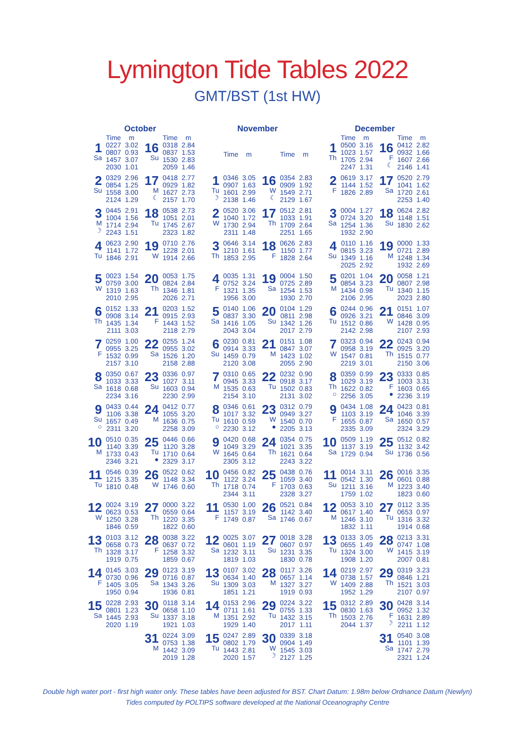Lymington Tide Tables 2022
GMT/BST (1st HW)
October
| | Time | m | | Time | m |
| --- | --- | --- | --- | --- | --- |
| 1 Sa | 0227 0807 1457 2030 | 3.02 0.93 3.07 1.01 | 16 Su | 0318 0837 1530 2059 | 2.84 1.53 2.83 1.46 |
| 2 Su | 0329 0854 1558 2124 | 2.96 1.25 3.00 1.29 | 17 M ☾ | 0418 0929 1627 2157 | 2.77 1.82 2.73 1.70 |
| 3 M ☽ | 0445 1004 1714 2243 | 2.91 1.56 2.94 1.51 | 18 Tu | 0538 1051 1745 2323 | 2.73 2.01 2.67 1.82 |
| 4 Tu | 0623 1141 1846 | 2.90 1.72 2.91 | 19 W | 0710 1228 1914 | 2.76 2.01 2.66 |
| 5 W | 0023 0759 1319 2010 | 1.54 3.00 1.63 2.95 | 20 Th | 0053 0824 1346 2026 | 1.75 2.84 1.81 2.71 |
| 6 Th | 0152 0908 1435 2111 | 1.33 3.14 1.34 3.03 | 21 F | 0203 0915 1443 2118 | 1.52 2.93 1.52 2.79 |
| 7 F | 0259 0955 1532 2157 | 1.00 3.25 0.99 3.10 | 22 Sa | 0255 0955 1526 2158 | 1.24 3.02 1.20 2.88 |
| 8 Sa | 0350 1033 1618 2234 | 0.67 3.33 0.68 3.16 | 23 Su | 0336 1027 1603 2230 | 0.97 3.11 0.94 2.99 |
| 9 Su ○ | 0433 1106 1657 2311 | 0.44 3.38 0.49 3.20 | 24 M | 0412 1055 1636 2258 | 0.77 3.20 0.75 3.09 |
| 10 M | 0510 1140 1733 2346 | 0.35 3.39 0.43 3.21 | 25 Tu ● | 0446 1120 1710 2329 | 0.66 3.28 0.64 3.17 |
| 11 Tu | 0546 1215 1810 | 0.39 3.35 0.48 | 26 W | 0522 1148 1746 | 0.62 3.34 0.60 |
| 12 W | 0024 0623 1250 1846 | 3.19 0.53 3.28 0.59 | 27 Th | 0000 0559 1220 1822 | 3.22 0.64 3.35 0.60 |
| 13 Th | 0103 0658 1328 1919 | 3.12 0.73 3.17 0.75 | 28 F | 0038 0637 1258 1859 | 3.22 0.72 3.32 0.67 |
| 14 F | 0145 0730 1405 1950 | 3.03 0.96 3.05 0.94 | 29 Sa | 0123 0716 1343 1936 | 3.19 0.87 3.26 0.81 |
| 15 Sa | 0228 0801 1445 2020 | 2.93 1.23 2.93 1.19 | 30 Su | 0118 0658 1337 1921 | 3.14 1.10 3.18 1.03 |
| | | | 31 M | 0224 0753 1442 2019 | 3.09 1.38 3.09 1.28 |
November
| | Time | m | | Time | m |
| --- | --- | --- | --- | --- | --- |
| 1 Tu ☽ | 0346 0907 1601 2138 | 3.05 1.63 2.99 1.46 | 16 W ☾ | 0354 0909 1549 2129 | 2.83 1.92 2.71 1.67 |
| 2 W | 0520 1040 1730 2311 | 3.06 1.72 2.94 1.48 | 17 Th | 0512 1033 1709 2251 | 2.81 1.91 2.64 1.65 |
| 3 Th | 0646 1210 1853 | 3.14 1.61 2.95 | 18 F | 0626 1150 1828 | 2.83 1.77 2.64 |
| 4 F | 0035 0752 1321 1956 | 1.31 3.24 1.35 3.00 | 19 Sa | 0004 0725 1254 1930 | 1.50 2.89 1.53 2.70 |
| 5 Sa | 0140 0837 1416 2043 | 1.06 3.30 1.05 3.04 | 20 Su | 0104 0811 1342 2017 | 1.29 2.98 1.26 2.79 |
| 6 Su | 0230 0914 1459 2120 | 0.81 3.33 0.79 3.08 | 21 M | 0151 0847 1423 2055 | 1.08 3.07 1.02 2.90 |
| 7 M | 0310 0945 1535 2154 | 0.65 3.33 0.63 3.10 | 22 Tu | 0232 0918 1502 2131 | 0.90 3.17 0.83 3.02 |
| 8 Tu ○ | 0346 1017 1610 2230 | 0.61 3.32 0.59 3.12 | 23 W ● | 0312 0949 1540 2205 | 0.79 3.27 0.70 3.13 |
| 9 W | 0420 1049 1645 2305 | 0.68 3.29 0.64 3.12 | 24 Th | 0354 1021 1621 2243 | 0.75 3.35 0.64 3.22 |
| 10 Th | 0456 1122 1718 2344 | 0.82 3.24 0.74 3.11 | 25 F | 0438 1059 1703 2328 | 0.76 3.40 0.63 3.27 |
| 11 F | 0530 1157 1749 | 1.00 3.19 0.87 | 26 Sa | 0521 1142 1746 | 0.84 3.40 0.67 |
| 12 Sa | 0025 0601 1232 1819 | 3.07 1.19 3.11 1.03 | 27 Su | 0018 0607 1231 1830 | 3.28 0.97 3.35 0.78 |
| 13 Su | 0107 0634 1309 1851 | 3.02 1.40 3.03 1.21 | 28 M | 0117 0657 1327 1919 | 3.26 1.14 3.27 0.93 |
| 14 M | 0153 0711 1351 1929 | 2.96 1.61 2.92 1.40 | 29 Tu | 0224 0755 1432 2017 | 3.22 1.33 3.15 1.11 |
| 15 Tu | 0247 0802 1443 2020 | 2.89 1.79 2.81 1.57 | 30 W ☽ | 0339 0904 1545 2127 | 3.18 1.49 3.03 1.25 |
December
| | Time | m | | Time | m |
| --- | --- | --- | --- | --- | --- |
| 1 Th | 0500 1023 1705 2247 | 3.16 1.57 2.94 1.31 | 16 F ☾ | 0412 0932 1607 2146 | 2.82 1.66 2.66 1.41 |
| 2 F | 0619 1144 1826 | 3.17 1.52 2.89 | 17 Sa | 0520 1041 1720 2253 | 2.79 1.62 2.61 1.40 |
| 3 Sa | 0004 0724 1254 1932 | 1.27 3.20 1.36 2.90 | 18 Su | 0624 1148 1830 | 2.82 1.51 2.62 |
| 4 Su | 0110 0815 1349 2025 | 1.16 3.23 1.16 2.92 | 19 M | 0000 0721 1248 1932 | 1.33 2.89 1.34 2.69 |
| 5 M | 0201 0854 1434 2106 | 1.04 3.23 0.98 2.95 | 20 Tu | 0058 0807 1340 2023 | 1.21 2.98 1.15 2.80 |
| 6 Tu | 0244 0926 1512 2142 | 0.96 3.21 0.86 2.98 | 21 W | 0151 0846 1428 2107 | 1.07 3.09 0.95 2.93 |
| 7 W | 0323 0958 1547 2219 | 0.94 3.19 0.81 3.01 | 22 Th | 0243 0925 1515 2150 | 0.94 3.20 0.77 3.06 |
| 8 Th ○ | 0359 1029 1622 2256 | 0.99 3.19 0.82 3.05 | 23 F ● | 0333 1003 1603 2236 | 0.85 3.31 0.65 3.19 |
| 9 F | 0434 1103 1655 2335 | 1.08 3.19 0.87 3.09 | 24 Sa | 0423 1046 1650 2324 | 0.81 3.39 0.57 3.29 |
| 10 Sa | 0509 1137 1729 | 1.19 3.19 0.94 | 25 Su | 0512 1132 1736 | 0.82 3.42 0.56 |
| 11 Su | 0014 0542 1211 1759 | 3.11 1.30 3.16 1.02 | 26 M | 0016 0601 1223 1823 | 3.35 0.88 3.40 0.60 |
| 12 M | 0053 0617 1246 1832 | 3.10 1.40 3.10 1.11 | 27 Tu | 0112 0653 1316 1914 | 3.35 0.97 3.32 0.68 |
| 13 Tu | 0133 0655 1324 1908 | 3.05 1.49 3.00 1.20 | 28 W | 0213 0747 1415 2007 | 3.31 1.08 3.19 0.81 |
| 14 W | 0219 0738 1409 1952 | 2.97 1.57 2.88 1.29 | 29 Th | 0319 0846 1521 2107 | 3.23 1.21 3.03 0.97 |
| 15 Th | 0312 0830 1503 2044 | 2.89 1.63 2.76 1.37 | 30 F ☽ | 0428 0952 1631 2211 | 3.14 1.32 2.89 1.12 |
| | | | 31 Sa | 0540 1101 1747 2321 | 3.08 1.39 2.79 1.24 |
Double high water port - first high water only. These tables have been adjusted for BST. Chart Datum: 1.98m below Ordnance Datum (Newlyn)
Tides computed by POLTIPS software developed at the National Oceanography Centre